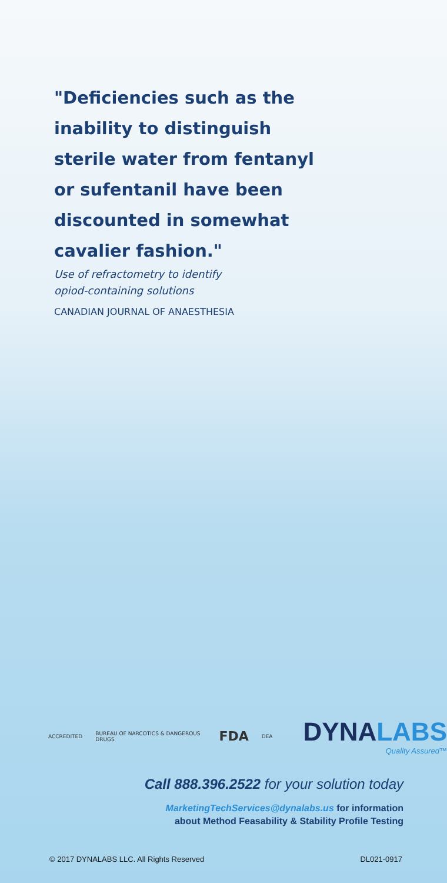"Deficiencies such as the inability to distinguish sterile water from fentanyl or sufentanil have been discounted in somewhat cavalier fashion."
Use of refractometry to identify
opiod-containing solutions
CANADIAN JOURNAL OF ANAESTHESIA
ACCREDITED BUREAU OF NARCOTICS & DANGEROUS DRUGS FDA DEA
DYNALABS
Quality Assured™
Call 888.396.2522 for your solution today
MarketingTechServices@dynalabs.us for information
about Method Feasability & Stability Profile Testing
© 2017 DYNALABS LLC. All Rights Reserved DL021-0917